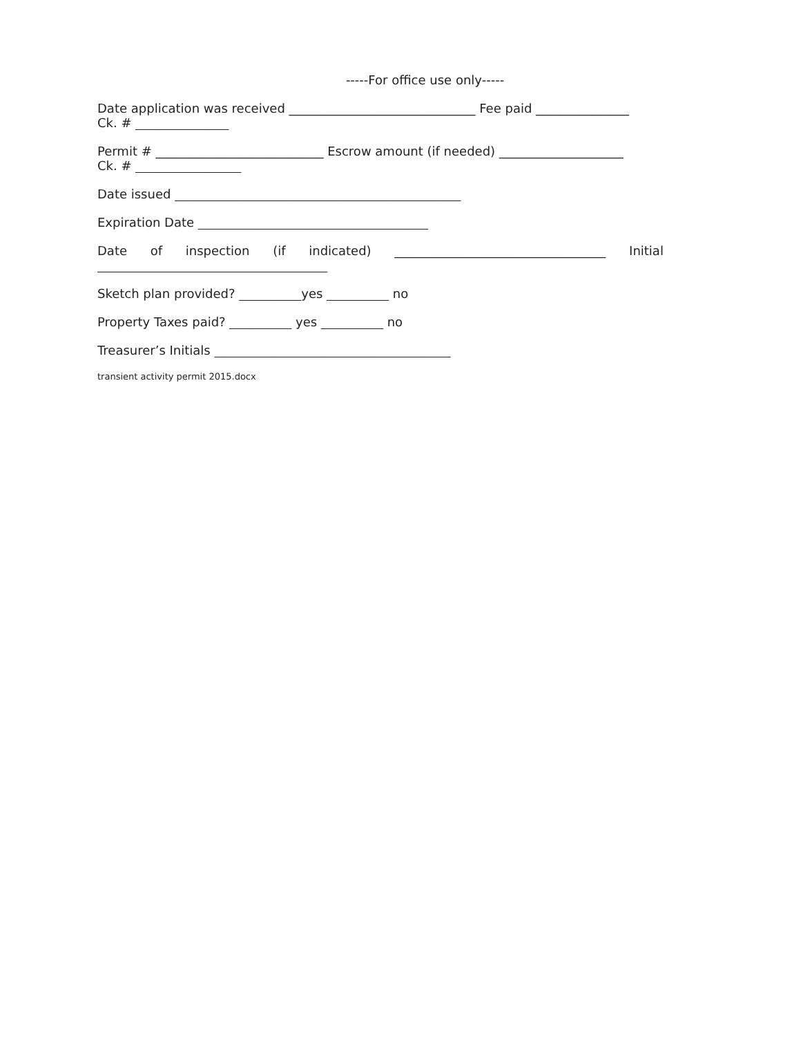-----For office use only-----
Date application was received ______________________________ Fee paid _______________
Ck. # _______________
Permit # ___________________________ Escrow amount (if needed) ____________________
Ck. # _________________
Date issued ______________________________________________
Expiration Date _____________________________________
Date of inspection (if indicated) __________________________________ Initial
_____________________________________
Sketch plan provided? __________yes __________ no
Property Taxes paid? __________ yes __________ no
Treasurer’s Initials ______________________________________
transient activity permit 2015.docx